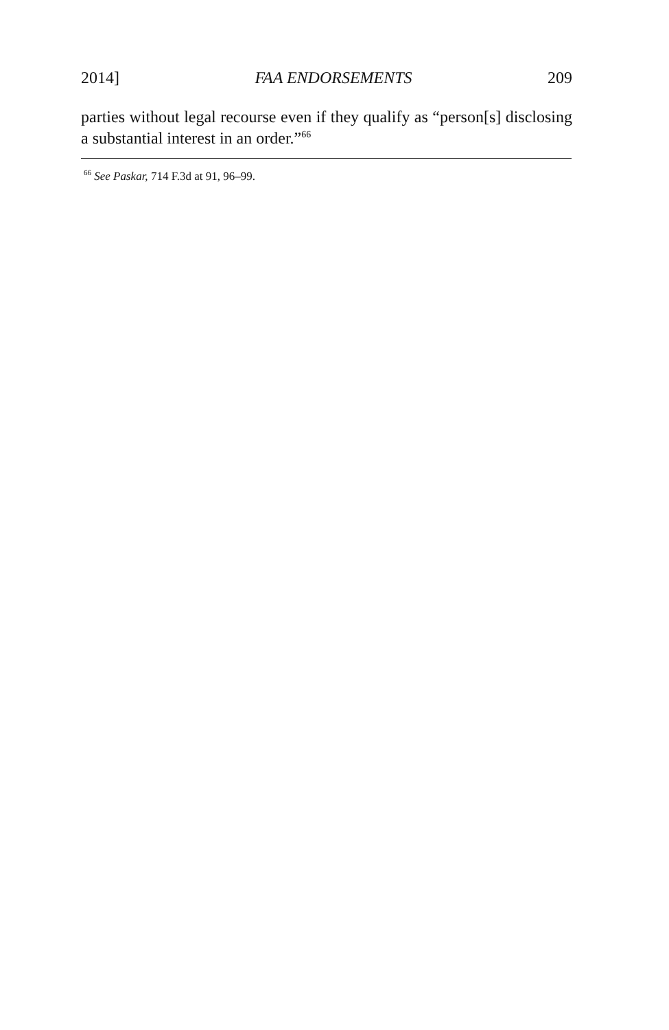2014] FAA ENDORSEMENTS 209
parties without legal recourse even if they qualify as “person[s] disclosing a substantial interest in an order.”<sup>66</sup>
<sup>66</sup> See Paskar, 714 F.3d at 91, 96–99.